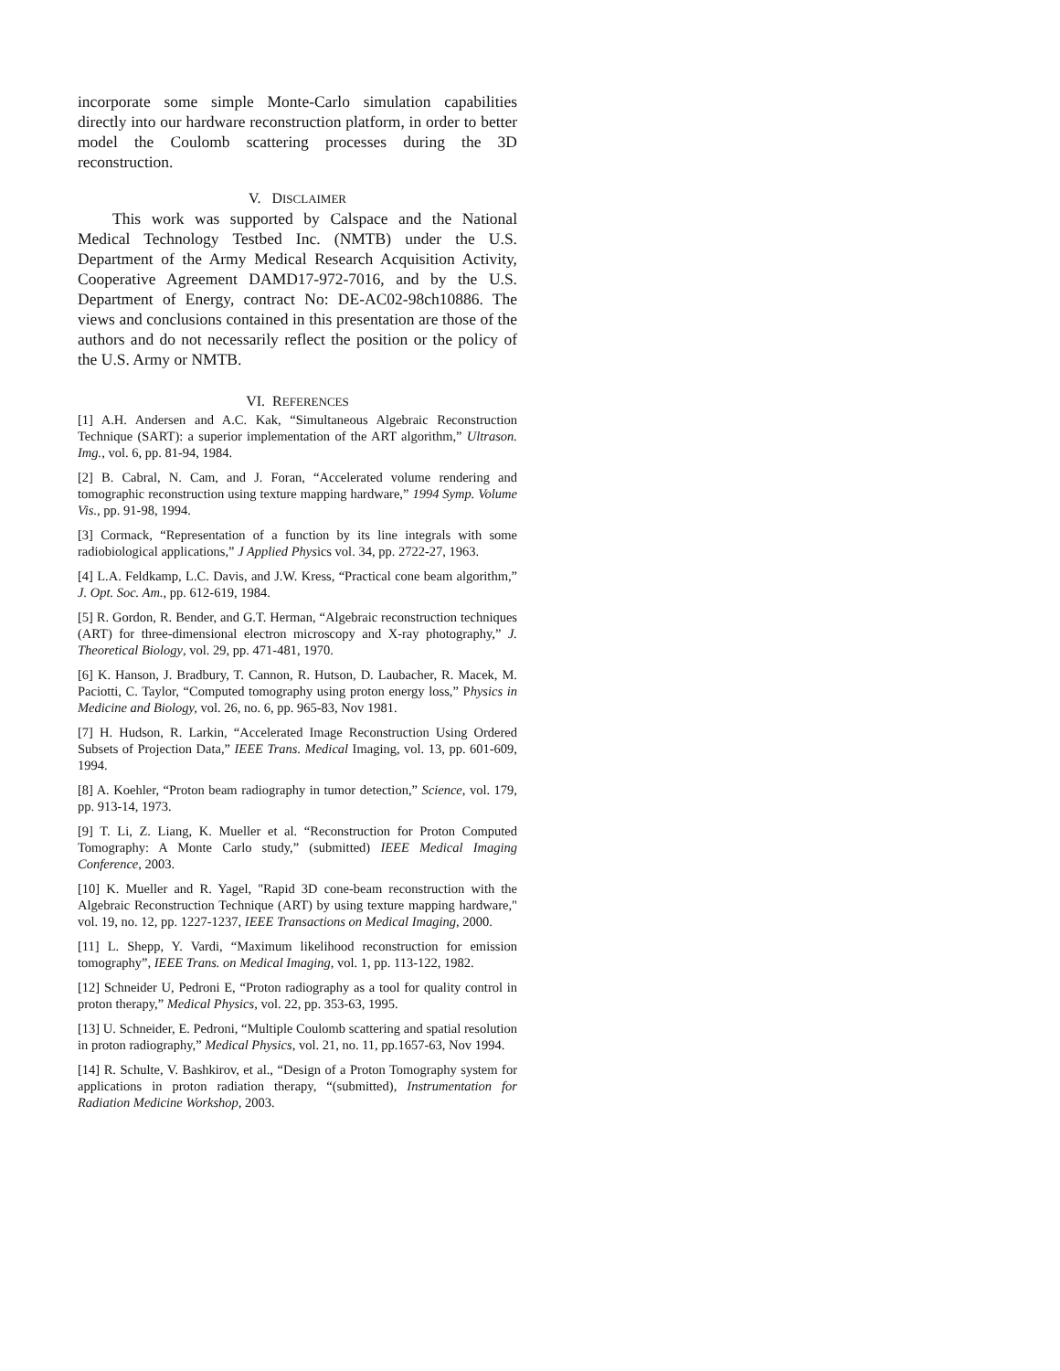incorporate some simple Monte-Carlo simulation capabilities directly into our hardware reconstruction platform, in order to better model the Coulomb scattering processes during the 3D reconstruction.
V. DISCLAIMER
This work was supported by Calspace and the National Medical Technology Testbed Inc. (NMTB) under the U.S. Department of the Army Medical Research Acquisition Activity, Cooperative Agreement DAMD17-972-7016, and by the U.S. Department of Energy, contract No: DE-AC02-98ch10886. The views and conclusions contained in this presentation are those of the authors and do not necessarily reflect the position or the policy of the U.S. Army or NMTB.
VI. REFERENCES
[1] A.H. Andersen and A.C. Kak, “Simultaneous Algebraic Reconstruction Technique (SART): a superior implementation of the ART algorithm,” Ultrason. Img., vol. 6, pp. 81-94, 1984.
[2] B. Cabral, N. Cam, and J. Foran, “Accelerated volume rendering and tomographic reconstruction using texture mapping hardware,” 1994 Symp. Volume Vis., pp. 91-98, 1994.
[3] Cormack, “Representation of a function by its line integrals with some radiobiological applications,” J Applied Physics vol. 34, pp. 2722-27, 1963.
[4] L.A. Feldkamp, L.C. Davis, and J.W. Kress, “Practical cone beam algorithm,” J. Opt. Soc. Am., pp. 612-619, 1984.
[5] R. Gordon, R. Bender, and G.T. Herman, “Algebraic reconstruction techniques (ART) for three-dimensional electron microscopy and X-ray photography,” J. Theoretical Biology, vol. 29, pp. 471-481, 1970.
[6] K. Hanson, J. Bradbury, T. Cannon, R. Hutson, D. Laubacher, R. Macek, M. Paciotti, C. Taylor, “Computed tomography using proton energy loss,” Physics in Medicine and Biology, vol. 26, no. 6, pp. 965-83, Nov 1981.
[7] H. Hudson, R. Larkin, “Accelerated Image Reconstruction Using Ordered Subsets of Projection Data,” IEEE Trans. Medical Imaging, vol. 13, pp. 601-609, 1994.
[8] A. Koehler, “Proton beam radiography in tumor detection,” Science, vol. 179, pp. 913-14, 1973.
[9] T. Li, Z. Liang, K. Mueller et al. “Reconstruction for Proton Computed Tomography: A Monte Carlo study,” (submitted) IEEE Medical Imaging Conference, 2003.
[10] K. Mueller and R. Yagel, "Rapid 3D cone-beam reconstruction with the Algebraic Reconstruction Technique (ART) by using texture mapping hardware," vol. 19, no. 12, pp. 1227-1237, IEEE Transactions on Medical Imaging, 2000.
[11] L. Shepp, Y. Vardi, “Maximum likelihood reconstruction for emission tomography”, IEEE Trans. on Medical Imaging, vol. 1, pp. 113-122, 1982.
[12] Schneider U, Pedroni E, “Proton radiography as a tool for quality control in proton therapy,” Medical Physics, vol. 22, pp. 353-63, 1995.
[13] U. Schneider, E. Pedroni, “Multiple Coulomb scattering and spatial resolution in proton radiography,” Medical Physics, vol. 21, no. 11, pp.1657-63, Nov 1994.
[14] R. Schulte, V. Bashkirov, et al., “Design of a Proton Tomography system for applications in proton radiation therapy, “(submitted), Instrumentation for Radiation Medicine Workshop, 2003.